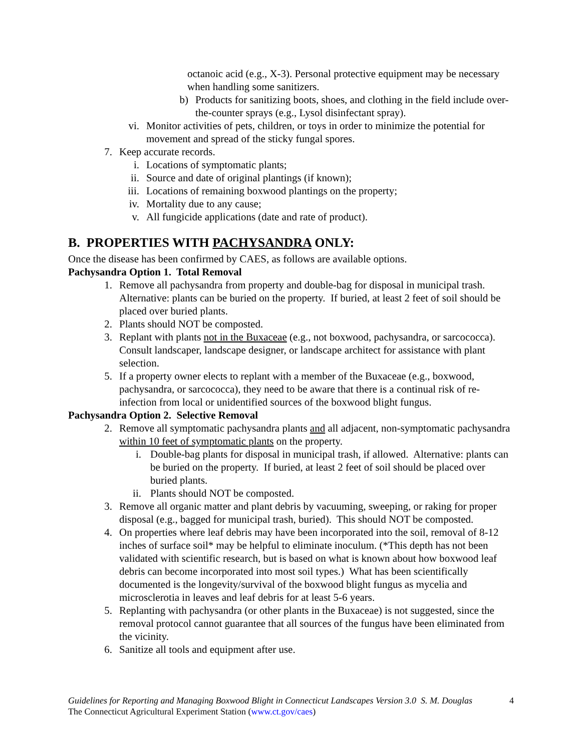octanoic acid (e.g., X-3). Personal protective equipment may be necessary when handling some sanitizers.
b) Products for sanitizing boots, shoes, and clothing in the field include over-the-counter sprays (e.g., Lysol disinfectant spray).
vi. Monitor activities of pets, children, or toys in order to minimize the potential for movement and spread of the sticky fungal spores.
7. Keep accurate records.
i. Locations of symptomatic plants;
ii. Source and date of original plantings (if known);
iii. Locations of remaining boxwood plantings on the property;
iv. Mortality due to any cause;
v. All fungicide applications (date and rate of product).
B. PROPERTIES WITH PACHYSANDRA ONLY:
Once the disease has been confirmed by CAES, as follows are available options.
Pachysandra Option 1. Total Removal
1. Remove all pachysandra from property and double-bag for disposal in municipal trash. Alternative: plants can be buried on the property. If buried, at least 2 feet of soil should be placed over buried plants.
2. Plants should NOT be composted.
3. Replant with plants not in the Buxaceae (e.g., not boxwood, pachysandra, or sarcococca). Consult landscaper, landscape designer, or landscape architect for assistance with plant selection.
5. If a property owner elects to replant with a member of the Buxaceae (e.g., boxwood, pachysandra, or sarcococca), they need to be aware that there is a continual risk of re-infection from local or unidentified sources of the boxwood blight fungus.
Pachysandra Option 2. Selective Removal
2. Remove all symptomatic pachysandra plants and all adjacent, non-symptomatic pachysandra within 10 feet of symptomatic plants on the property.
i. Double-bag plants for disposal in municipal trash, if allowed. Alternative: plants can be buried on the property. If buried, at least 2 feet of soil should be placed over buried plants.
ii. Plants should NOT be composted.
3. Remove all organic matter and plant debris by vacuuming, sweeping, or raking for proper disposal (e.g., bagged for municipal trash, buried). This should NOT be composted.
4. On properties where leaf debris may have been incorporated into the soil, removal of 8-12 inches of surface soil* may be helpful to eliminate inoculum. (*This depth has not been validated with scientific research, but is based on what is known about how boxwood leaf debris can become incorporated into most soil types.) What has been scientifically documented is the longevity/survival of the boxwood blight fungus as mycelia and microsclerotia in leaves and leaf debris for at least 5-6 years.
5. Replanting with pachysandra (or other plants in the Buxaceae) is not suggested, since the removal protocol cannot guarantee that all sources of the fungus have been eliminated from the vicinity.
6. Sanitize all tools and equipment after use.
Guidelines for Reporting and Managing Boxwood Blight in Connecticut Landscapes Version 3.0 S. M. Douglas 4
The Connecticut Agricultural Experiment Station (www.ct.gov/caes)